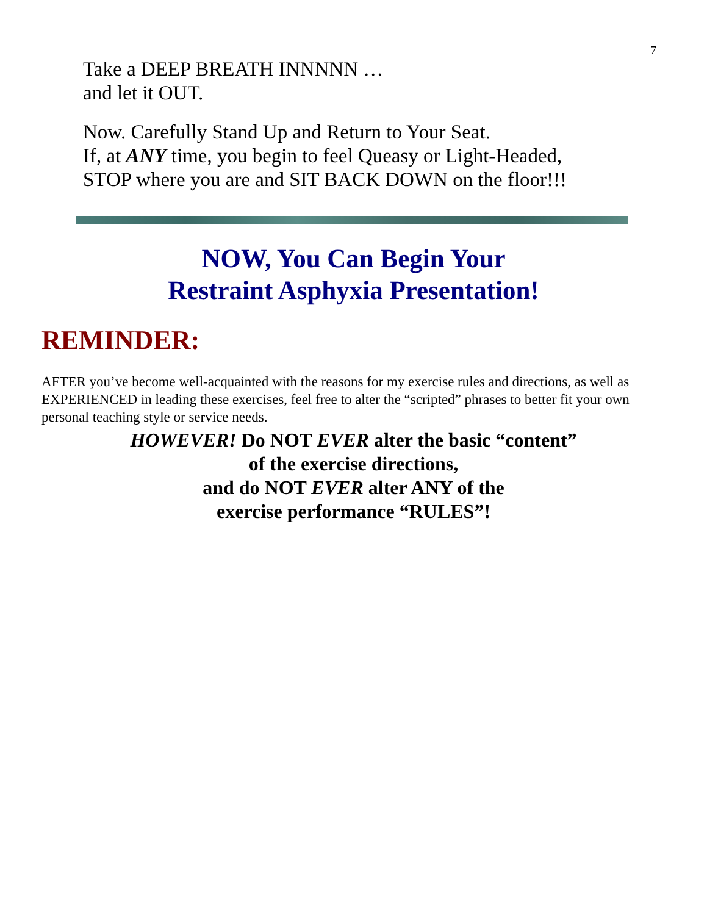7
Take a DEEP BREATH INNNNN …
and let it OUT.
Now. Carefully Stand Up and Return to Your Seat.
If, at ANY time, you begin to feel Queasy or Light-Headed,
STOP where you are and SIT BACK DOWN on the floor!!!
NOW, You Can Begin Your
Restraint Asphyxia Presentation!
REMINDER:
AFTER you’ve become well-acquainted with the reasons for my exercise rules and directions, as well as EXPERIENCED in leading these exercises, feel free to alter the “scripted” phrases to better fit your own personal teaching style or service needs.
HOWEVER! Do NOT EVER alter the basic “content”
of the exercise directions,
and do NOT EVER alter ANY of the
exercise performance “RULES”!